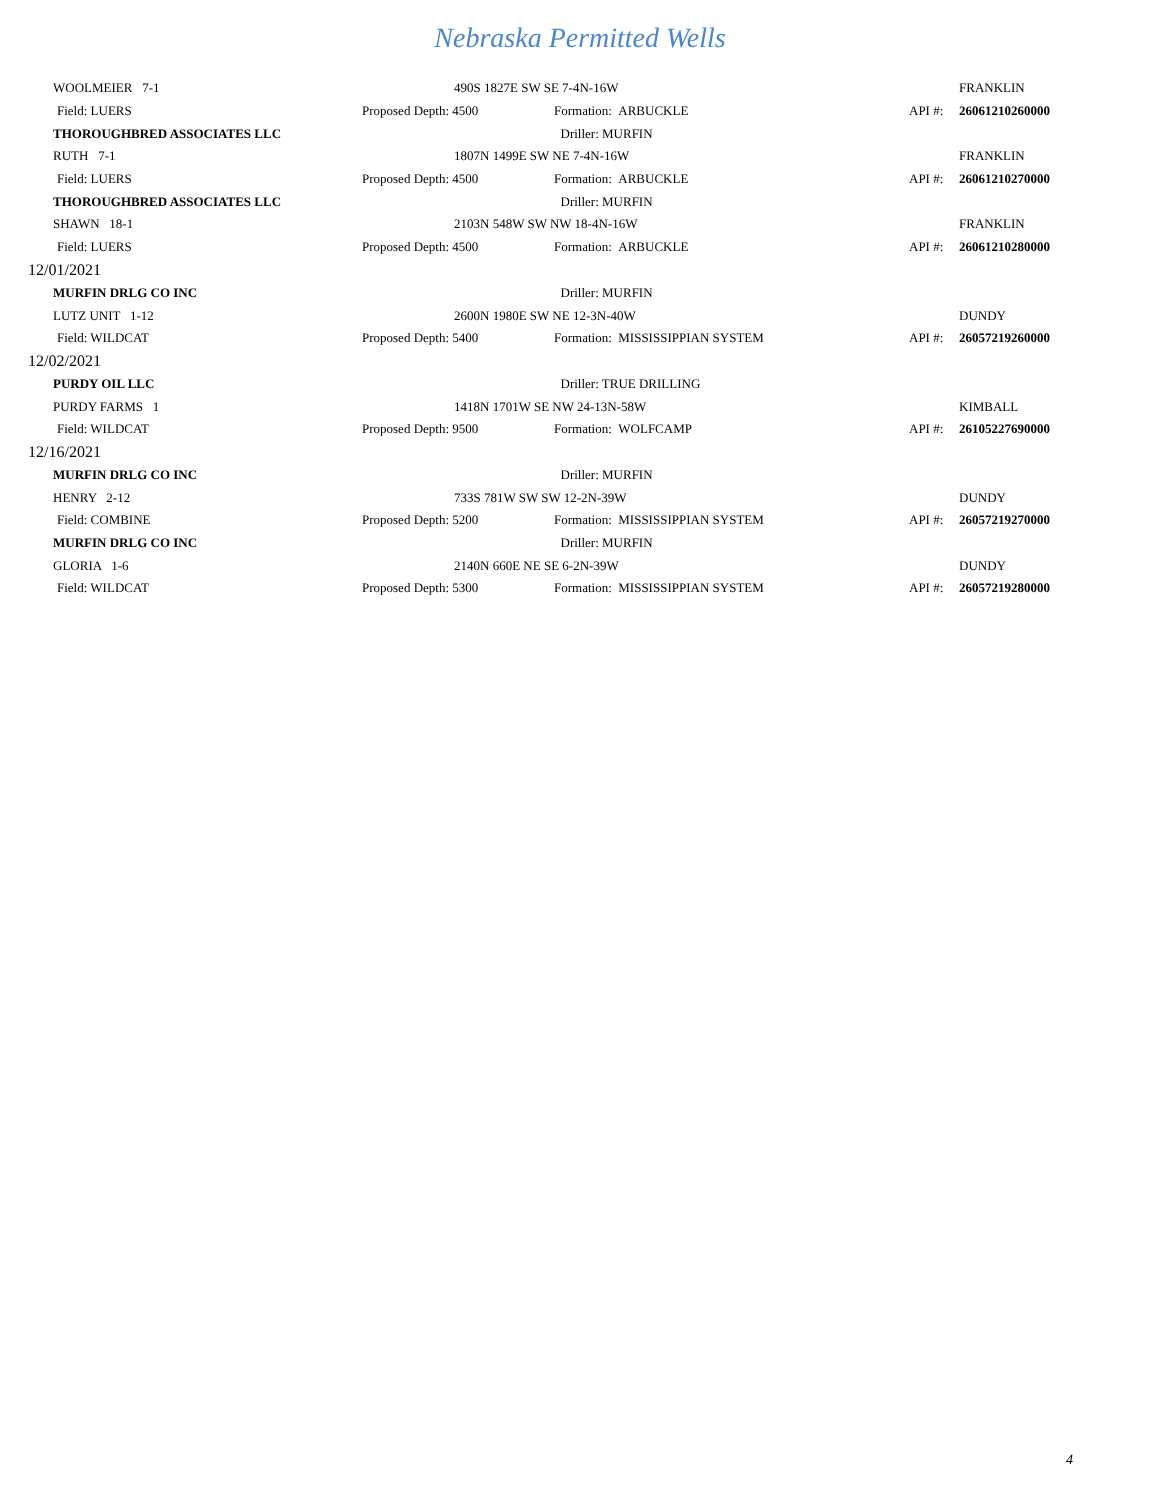Nebraska Permitted Wells
| WOOLMEIER 7-1 | 490S 1827E SW SE 7-4N-16W | | | FRANKLIN |
| Field: LUERS | Proposed Depth: 4500 | Formation: ARBUCKLE | API #: | 26061210260000 |
| THOROUGHBRED ASSOCIATES LLC | | Driller: MURFIN | | |
| RUTH 7-1 | 1807N 1499E SW NE 7-4N-16W | | | FRANKLIN |
| Field: LUERS | Proposed Depth: 4500 | Formation: ARBUCKLE | API #: | 26061210270000 |
| THOROUGHBRED ASSOCIATES LLC | | Driller: MURFIN | | |
| SHAWN 18-1 | 2103N 548W SW NW 18-4N-16W | | | FRANKLIN |
| Field: LUERS | Proposed Depth: 4500 | Formation: ARBUCKLE | API #: | 26061210280000 |
| 12/01/2021 | | | | |
| MURFIN DRLG CO INC | | Driller: MURFIN | | |
| LUTZ UNIT 1-12 | 2600N 1980E SW NE 12-3N-40W | | | DUNDY |
| Field: WILDCAT | Proposed Depth: 5400 | Formation: MISSISSIPPIAN SYSTEM | API #: | 26057219260000 |
| 12/02/2021 | | | | |
| PURDY OIL LLC | | Driller: TRUE DRILLING | | |
| PURDY FARMS 1 | 1418N 1701W SE NW 24-13N-58W | | | KIMBALL |
| Field: WILDCAT | Proposed Depth: 9500 | Formation: WOLFCAMP | API #: | 26105227690000 |
| 12/16/2021 | | | | |
| MURFIN DRLG CO INC | | Driller: MURFIN | | |
| HENRY 2-12 | 733S 781W SW SW 12-2N-39W | | | DUNDY |
| Field: COMBINE | Proposed Depth: 5200 | Formation: MISSISSIPPIAN SYSTEM | API #: | 26057219270000 |
| MURFIN DRLG CO INC | | Driller: MURFIN | | |
| GLORIA 1-6 | 2140N 660E NE SE 6-2N-39W | | | DUNDY |
| Field: WILDCAT | Proposed Depth: 5300 | Formation: MISSISSIPPIAN SYSTEM | API #: | 26057219280000 |
4